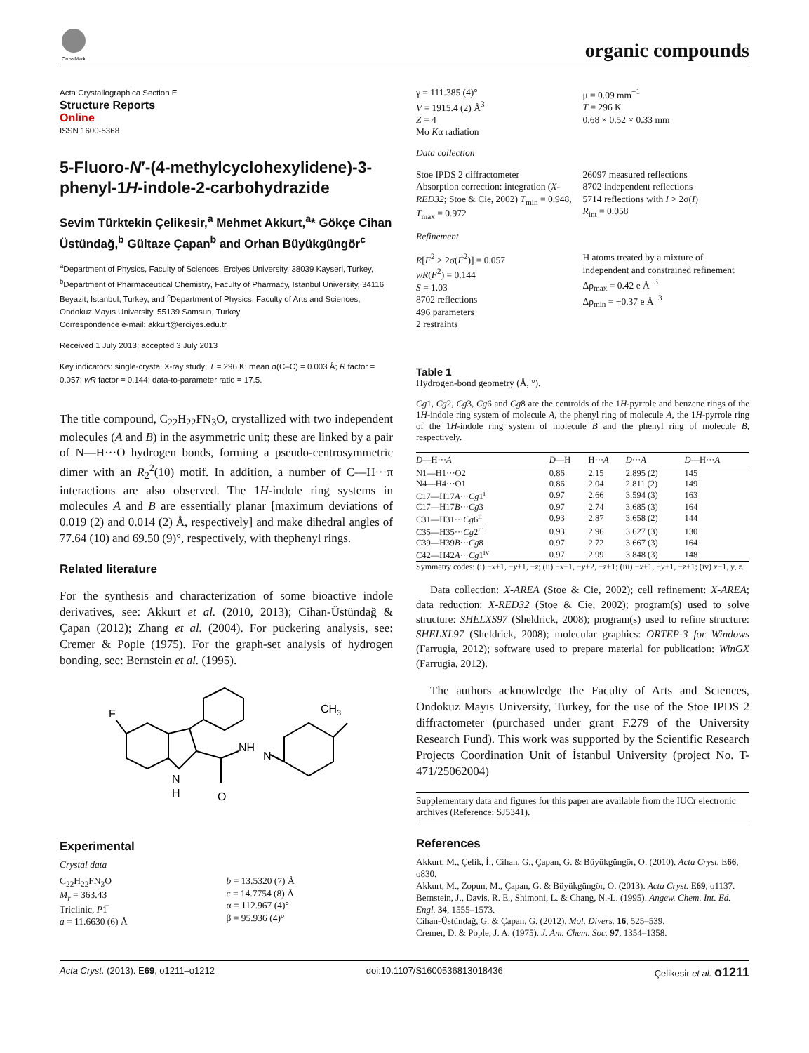CrossMark
organic compounds
Acta Crystallographica Section E
Structure Reports
Online
ISSN 1600-5368
5-Fluoro-N′-(4-methylcyclohexylidene)-3-phenyl-1H-indole-2-carbohydrazide
Sevim Türktekin Çelikesir,<sup>a</sup> Mehmet Akkurt,<sup>a</sup>* Gökçe Cihan Üstündağ,<sup>b</sup> Gültaze Çapan<sup>b</sup> and Orhan Büyükgüngör<sup>c</sup>
<sup>a</sup> Department of Physics, Faculty of Sciences, Erciyes University, 38039 Kayseri, Turkey, <sup>b</sup>Department of Pharmaceutical Chemistry, Faculty of Pharmacy, Istanbul University, 34116 Beyazit, Istanbul, Turkey, and <sup>c</sup>Department of Physics, Faculty of Arts and Sciences, Ondokuz Mayıs University, 55139 Samsun, Turkey
Correspondence e-mail: akkurt@erciyes.edu.tr
Received 1 July 2013; accepted 3 July 2013
Key indicators: single-crystal X-ray study; T = 296 K; mean σ(C–C) = 0.003 Å; R factor = 0.057; wR factor = 0.144; data-to-parameter ratio = 17.5.
The title compound, C<sub>22</sub>H<sub>22</sub>FN<sub>3</sub>O, crystallized with two independent molecules (A and B) in the asymmetric unit; these are linked by a pair of N—H···O hydrogen bonds, forming a pseudo-centrosymmetric dimer with an R<sub>2</sub><sup>2</sup>(10) motif. In addition, a number of C—H···π interactions are also observed. The 1H-indole ring systems in molecules A and B are essentially planar [maximum deviations of 0.019 (2) and 0.014 (2) Å, respectively] and make dihedral angles of 77.64 (10) and 69.50 (9)°, respectively, with thephenyl rings.
Related literature
For the synthesis and characterization of some bioactive indole derivatives, see: Akkurt et al. (2010, 2013); Cihan-Üstündağ & Çapan (2012); Zhang et al. (2004). For puckering analysis, see: Cremer & Pople (1975). For the graph-set analysis of hydrogen bonding, see: Bernstein et al. (1995).
F
N
H
NH
N
O
CH3
Experimental
Crystal data
C<sub>22</sub>H<sub>22</sub>FN<sub>3</sub>O
M<sub>r</sub> = 363.43
Triclinic, P1̅
a = 11.6630 (6) Å
b = 13.5320 (7) Å
c = 14.7754 (8) Å
α = 112.967 (4)°
β = 95.936 (4)°
γ = 111.385 (4)°
V = 1915.4 (2) Å<sup>3</sup>
Z = 4
Mo Kα radiation
μ = 0.09 mm<sup>−1</sup>
T = 296 K
0.68 × 0.52 × 0.33 mm
Data collection
Stoe IPDS 2 diffractometer
Absorption correction: integration (X-RED32; Stoe & Cie, 2002) T<sub>min</sub> = 0.948, T<sub>max</sub> = 0.972
26097 measured reflections
8702 independent reflections
5714 reflections with I > 2σ(I)
R<sub>int</sub> = 0.058
Refinement
R[F<sup>2</sup> > 2σ(F<sup>2</sup>)] = 0.057
wR(F<sup>2</sup>) = 0.144
S = 1.03
8702 reflections
496 parameters
2 restraints
H atoms treated by a mixture of independent and constrained refinement
Δρ<sub>max</sub> = 0.42 e Å<sup>−3</sup>
Δρ<sub>min</sub> = −0.37 e Å<sup>−3</sup>
Table 1
Hydrogen-bond geometry (Å, °).
Cg1, Cg2, Cg3, Cg6 and Cg8 are the centroids of the 1H-pyrrole and benzene rings of the 1H-indole ring system of molecule A, the phenyl ring of molecule A, the 1H-pyrrole ring of the 1H-indole ring system of molecule B and the phenyl ring of molecule B, respectively.
| D —H··· A | D —H | H··· A | D ··· A | D —H··· A |
| --- | --- | --- | --- | --- |
| N1—H1···O2 | 0.86 | 2.15 | 2.895 (2) | 145 |
| N4—H4···O1 | 0.86 | 2.04 | 2.811 (2) | 149 |
| C17—H17 A ··· Cg 1<sup>i</sup> | 0.97 | 2.66 | 3.594 (3) | 163 |
| C17—H17 B ··· Cg 3 | 0.97 | 2.74 | 3.685 (3) | 164 |
| C31—H31··· Cg 6<sup>ii</sup> | 0.93 | 2.87 | 3.658 (2) | 144 |
| C35—H35··· Cg 2<sup>iii</sup> | 0.93 | 2.96 | 3.627 (3) | 130 |
| C39—H39 B ··· Cg 8 | 0.97 | 2.72 | 3.667 (3) | 164 |
| C42—H42 A ··· Cg 1<sup>iv</sup> | 0.97 | 2.99 | 3.848 (3) | 148 |
Symmetry codes: (i) −x+1, −y+1, −z; (ii) −x+1, −y+2, −z+1; (iii) −x+1, −y+1, −z+1; (iv) x−1, y, z.
Data collection: X-AREA (Stoe & Cie, 2002); cell refinement: X-AREA; data reduction: X-RED32 (Stoe & Cie, 2002); program(s) used to solve structure: SHELXS97 (Sheldrick, 2008); program(s) used to refine structure: SHELXL97 (Sheldrick, 2008); molecular graphics: ORTEP-3 for Windows (Farrugia, 2012); software used to prepare material for publication: WinGX (Farrugia, 2012).
The authors acknowledge the Faculty of Arts and Sciences, Ondokuz Mayıs University, Turkey, for the use of the Stoe IPDS 2 diffractometer (purchased under grant F.279 of the University Research Fund). This work was supported by the Scientific Research Projects Coordination Unit of İstanbul University (project No. T-471/25062004)
Supplementary data and figures for this paper are available from the IUCr electronic archives (Reference: SJ5341).
References
Akkurt, M., Çelik, Í., Cihan, G., Çapan, G. & Büyükgüngör, O. (2010). Acta Cryst. E66, o830.
Akkurt, M., Zopun, M., Çapan, G. & Büyükgüngör, O. (2013). Acta Cryst. E69, o1137.
Bernstein, J., Davis, R. E., Shimoni, L. & Chang, N.-L. (1995). Angew. Chem. Int. Ed. Engl. 34, 1555–1573.
Cihan-Üstündağ, G. & Çapan, G. (2012). Mol. Divers. 16, 525–539.
Cremer, D. & Pople, J. A. (1975). J. Am. Chem. Soc. 97, 1354–1358.
Acta Cryst. (2013). E69, o1211–o1212 doi:10.1107/S1600536813018436 Çelikesir et al. o1211